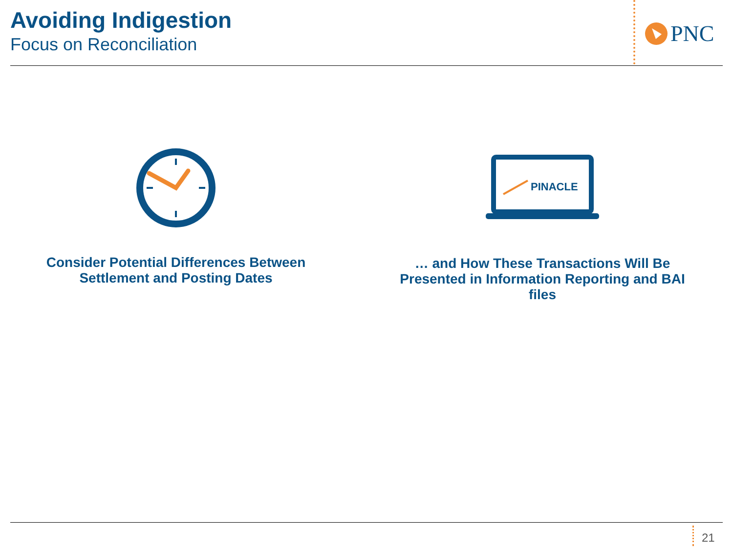Avoiding Indigestion
Focus on Reconciliation
PNC
Consider Potential Differences Between
Settlement and Posting Dates
PINACLE
… and How These Transactions Will Be
Presented in Information Reporting and BAI
files
21